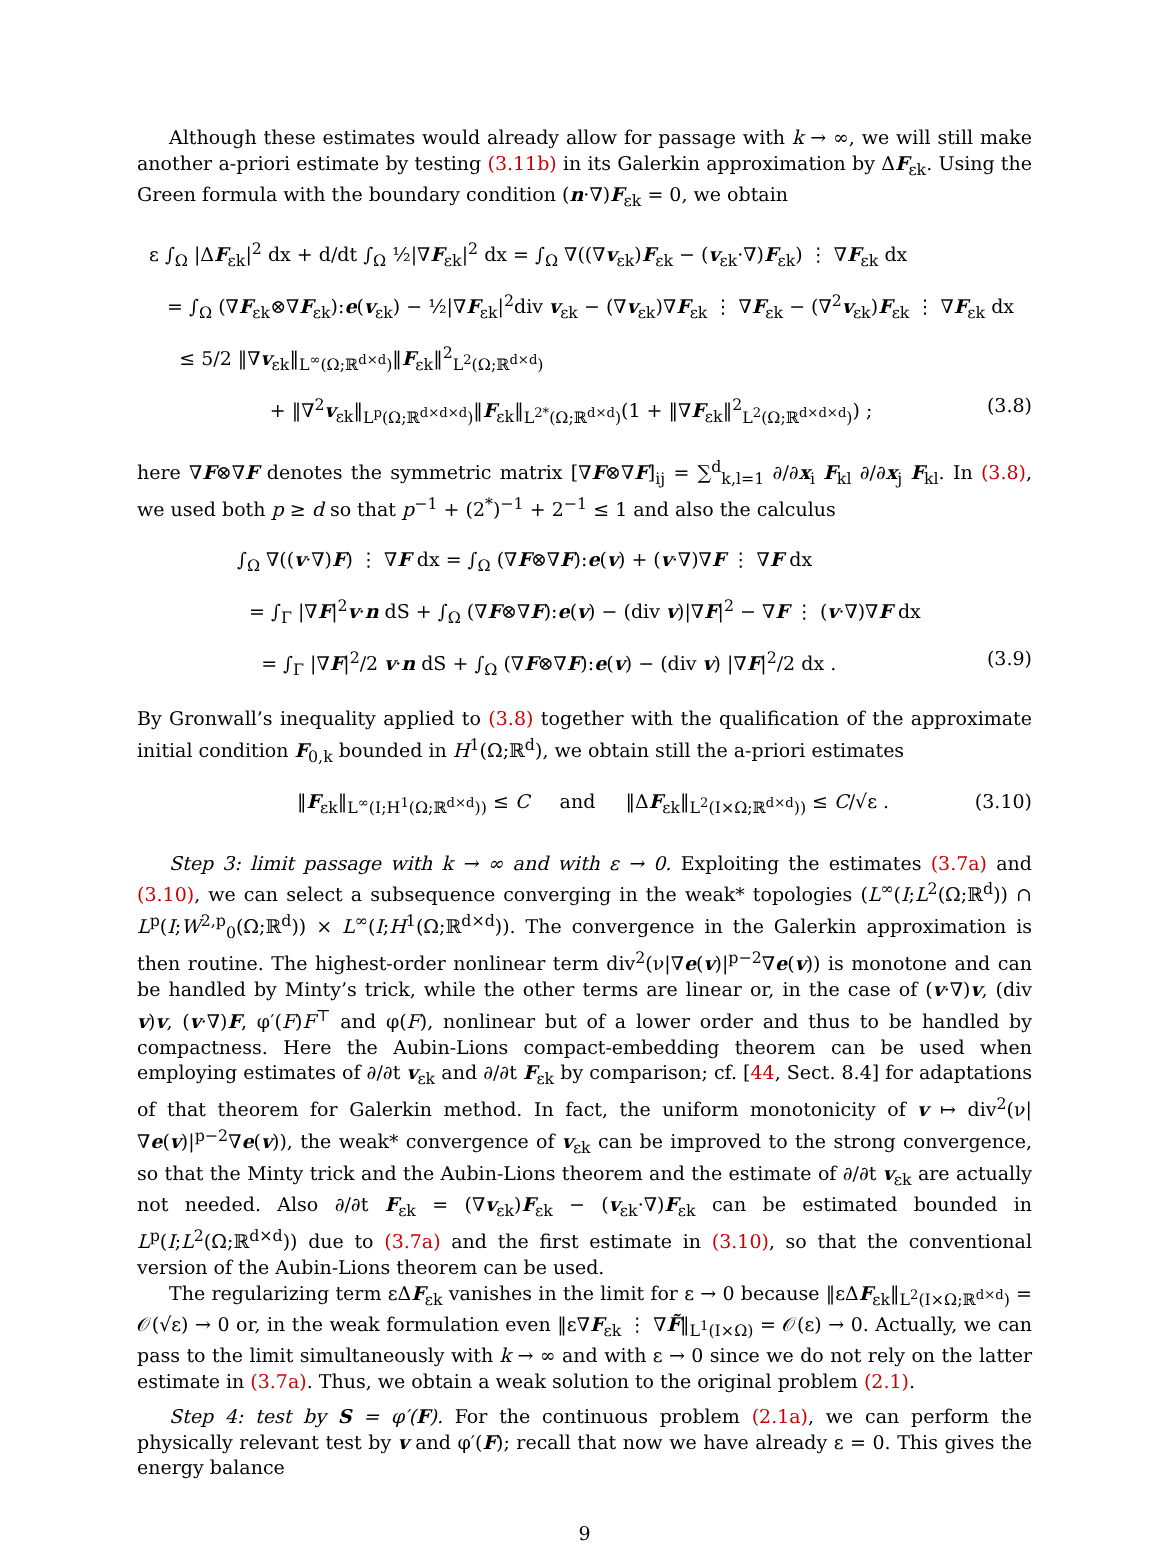Although these estimates would already allow for passage with k → ∞, we will still make another a-priori estimate by testing (3.11b) in its Galerkin approximation by ΔF<sub>εk</sub>. Using the Green formula with the boundary condition (n·∇)F<sub>εk</sub> = 0, we obtain
ε ∫<sub>Ω</sub> |ΔF<sub>εk</sub>|<sup>2</sup> dx + d/dt ∫<sub>Ω</sub> ½|∇F<sub>εk</sub>|<sup>2</sup> dx = ∫<sub>Ω</sub> ∇((∇v<sub>εk</sub>)F<sub>εk</sub> − (v<sub>εk</sub>·∇)F<sub>εk</sub>) ⋮ ∇F<sub>εk</sub> dx
= ∫<sub>Ω</sub> (∇F<sub>εk</sub>⊗∇F<sub>εk</sub>):e(v<sub>εk</sub>) − ½|∇F<sub>εk</sub>|<sup>2</sup>div v<sub>εk</sub> − (∇v<sub>εk</sub>)∇F<sub>εk</sub> ⋮ ∇F<sub>εk</sub> − (∇<sup>2</sup>v<sub>εk</sub>)F<sub>εk</sub> ⋮ ∇F<sub>εk</sub> dx
≤ 5/2 ‖∇v<sub>εk</sub>‖<sub>L<sup>∞</sup>(Ω;ℝ<sup>d×d</sup>)</sub>‖F<sub>εk</sub>‖<sup>2</sup><sub>L<sup>2</sup>(Ω;ℝ<sup>d×d</sup>)</sub>
+ ‖∇<sup>2</sup>v<sub>εk</sub>‖<sub>L<sup>p</sup>(Ω;ℝ<sup>d×d×d</sup>)</sub>‖F<sub>εk</sub>‖<sub>L<sup>2*</sup>(Ω;ℝ<sup>d×d</sup>)</sub>(1 + ‖∇F<sub>εk</sub>‖<sup>2</sup><sub>L<sup>2</sup>(Ω;ℝ<sup>d×d×d</sup>)</sub>) ; (3.8)
here ∇F⊗∇F denotes the symmetric matrix [∇F⊗∇F]<sub>ij</sub> = ∑<sup>d</sup><sub>k,l=1</sub> ∂/∂x<sub>i</sub> F<sub>kl</sub> ∂/∂x<sub>j</sub> F<sub>kl</sub>. In (3.8), we used both p ≥ d so that p<sup>−1</sup> + (2<sup>*</sup>)<sup>−1</sup> + 2<sup>−1</sup> ≤ 1 and also the calculus
∫<sub>Ω</sub> ∇((v·∇)F) ⋮ ∇F dx = ∫<sub>Ω</sub> (∇F⊗∇F):e(v) + (v·∇)∇F ⋮ ∇F dx
= ∫<sub>Γ</sub> |∇F|<sup>2</sup>v·n dS + ∫<sub>Ω</sub> (∇F⊗∇F):e(v) − (div v)|∇F|<sup>2</sup> − ∇F ⋮ (v·∇)∇F dx
= ∫<sub>Γ</sub> |∇F|<sup>2</sup>/2 v·n dS + ∫<sub>Ω</sub> (∇F⊗∇F):e(v) − (div v) |∇F|<sup>2</sup>/2 dx . (3.9)
By Gronwall’s inequality applied to (3.8) together with the qualification of the approximate initial condition F<sub>0,k</sub> bounded in H<sup>1</sup>(Ω;ℝ<sup>d</sup>), we obtain still the a-priori estimates
‖F<sub>εk</sub>‖<sub>L<sup>∞</sup>(I;H<sup>1</sup>(Ω;ℝ<sup>d×d</sup>))</sub> ≤ C and ‖ΔF<sub>εk</sub>‖<sub>L<sup>2</sup>(I×Ω;ℝ<sup>d×d</sup>))</sub> ≤ C/√ε . (3.10)
Step 3: limit passage with k → ∞ and with ε → 0. Exploiting the estimates (3.7a) and (3.10), we can select a subsequence converging in the weak* topologies (L<sup>∞</sup>(I;L<sup>2</sup>(Ω;ℝ<sup>d</sup>)) ∩ L<sup>p</sup>(I;W<sup>2,p</sup><sub>0</sub>(Ω;ℝ<sup>d</sup>)) × L<sup>∞</sup>(I;H<sup>1</sup>(Ω;ℝ<sup>d×d</sup>)). The convergence in the Galerkin approximation is then routine. The highest-order nonlinear term div<sup>2</sup>(ν|∇e(v)|<sup>p−2</sup>∇e(v)) is monotone and can be handled by Minty’s trick, while the other terms are linear or, in the case of (v·∇)v, (div v)v, (v·∇)F, φ′(F)F<sup>⊤</sup> and φ(F), nonlinear but of a lower order and thus to be handled by compactness. Here the Aubin-Lions compact-embedding theorem can be used when employing estimates of ∂/∂t v<sub>εk</sub> and ∂/∂t F<sub>εk</sub> by comparison; cf. [44, Sect. 8.4] for adaptations of that theorem for Galerkin method. In fact, the uniform monotonicity of v ↦ div<sup>2</sup>(ν|∇e(v)|<sup>p−2</sup>∇e(v)), the weak* convergence of v<sub>εk</sub> can be improved to the strong convergence, so that the Minty trick and the Aubin-Lions theorem and the estimate of ∂/∂t v<sub>εk</sub> are actually not needed. Also ∂/∂t F<sub>εk</sub> = (∇v<sub>εk</sub>)F<sub>εk</sub> − (v<sub>εk</sub>·∇)F<sub>εk</sub> can be estimated bounded in L<sup>p</sup>(I;L<sup>2</sup>(Ω;ℝ<sup>d×d</sup>)) due to (3.7a) and the first estimate in (3.10), so that the conventional version of the Aubin-Lions theorem can be used.
The regularizing term εΔF<sub>εk</sub> vanishes in the limit for ε → 0 because ‖εΔF<sub>εk</sub>‖<sub>L<sup>2</sup>(I×Ω;ℝ<sup>d×d</sup>)</sub> = 𝒪(√ε) → 0 or, in the weak formulation even ‖ε∇F<sub>εk</sub> ⋮ ∇F̃‖<sub>L<sup>1</sup>(I×Ω)</sub> = 𝒪(ε) → 0. Actually, we can pass to the limit simultaneously with k → ∞ and with ε → 0 since we do not rely on the latter estimate in (3.7a). Thus, we obtain a weak solution to the original problem (2.1).
Step 4: test by S = φ′(F). For the continuous problem (2.1a), we can perform the physically relevant test by v and φ′(F); recall that now we have already ε = 0. This gives the energy balance
9